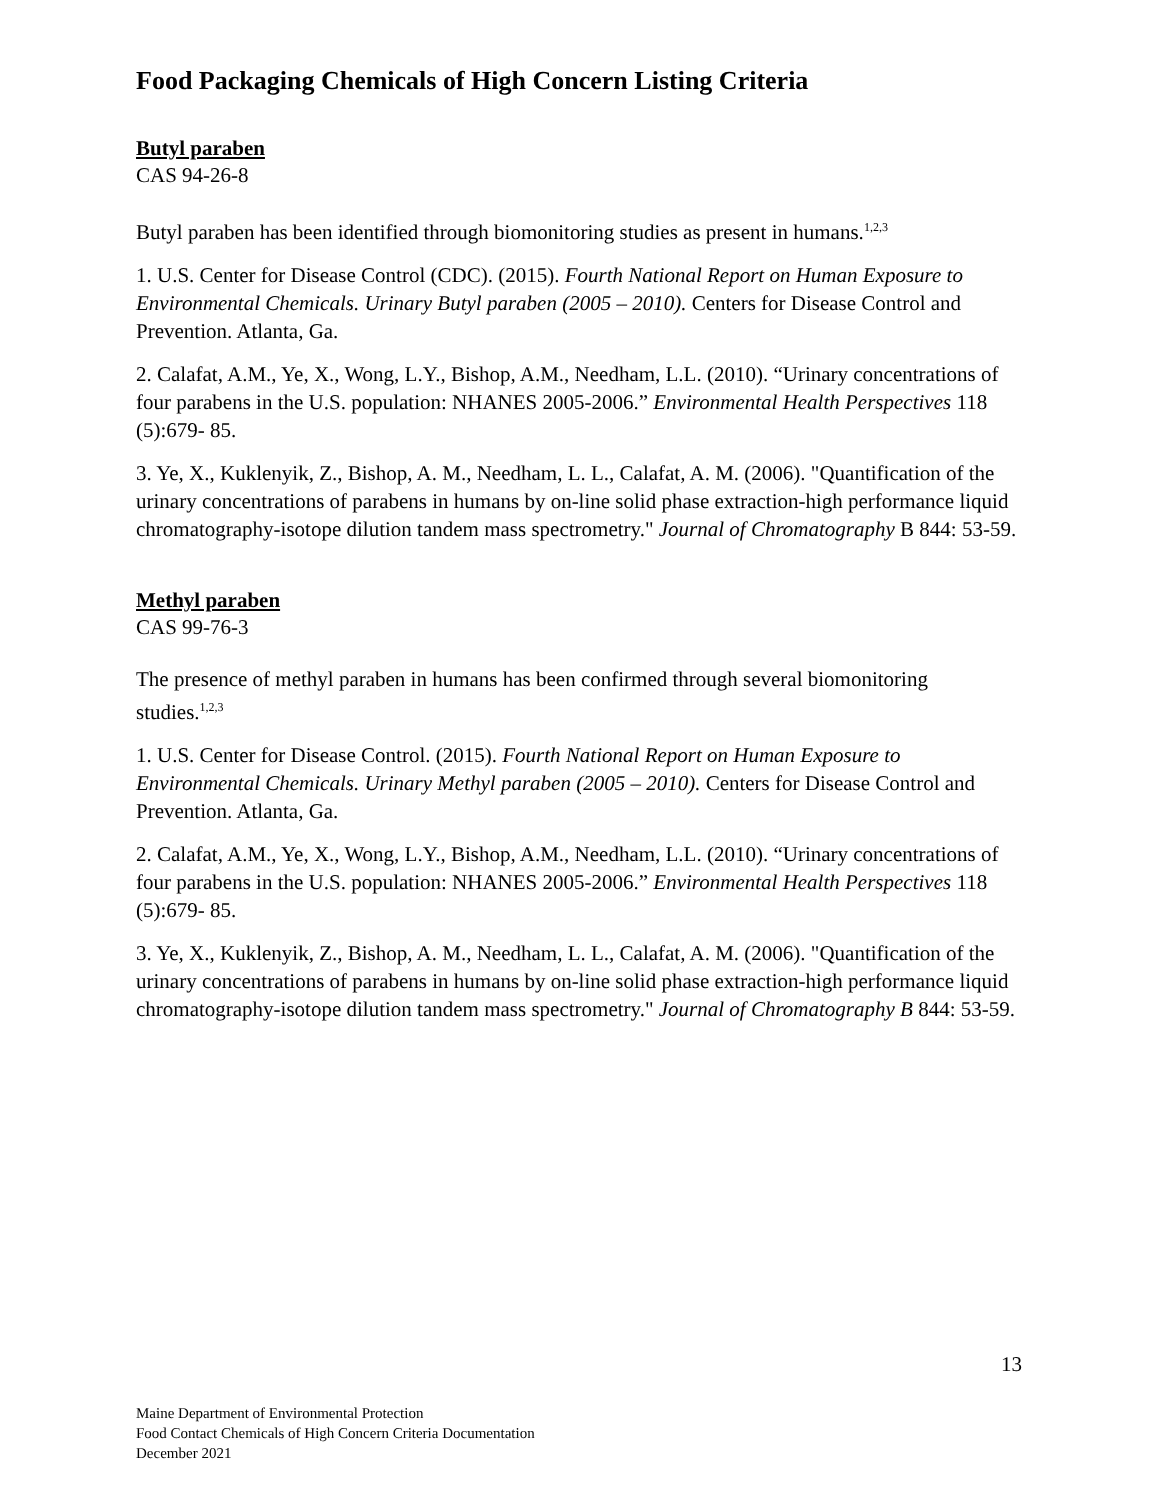Food Packaging Chemicals of High Concern Listing Criteria
Butyl paraben
CAS 94-26-8
Butyl paraben has been identified through biomonitoring studies as present in humans.<sup>1,2,3</sup>
1. U.S. Center for Disease Control (CDC). (2015). Fourth National Report on Human Exposure to Environmental Chemicals. Urinary Butyl paraben (2005 – 2010). Centers for Disease Control and Prevention. Atlanta, Ga.
2. Calafat, A.M., Ye, X., Wong, L.Y., Bishop, A.M., Needham, L.L. (2010). “Urinary concentrations of four parabens in the U.S. population: NHANES 2005-2006.” Environmental Health Perspectives 118 (5):679- 85.
3. Ye, X., Kuklenyik, Z., Bishop, A. M., Needham, L. L., Calafat, A. M. (2006). "Quantification of the urinary concentrations of parabens in humans by on-line solid phase extraction-high performance liquid chromatography-isotope dilution tandem mass spectrometry." Journal of Chromatography B 844: 53-59.
Methyl paraben
CAS 99-76-3
The presence of methyl paraben in humans has been confirmed through several biomonitoring studies.<sup>1,2,3</sup>
1. U.S. Center for Disease Control. (2015). Fourth National Report on Human Exposure to Environmental Chemicals. Urinary Methyl paraben (2005 – 2010). Centers for Disease Control and Prevention. Atlanta, Ga.
2. Calafat, A.M., Ye, X., Wong, L.Y., Bishop, A.M., Needham, L.L. (2010). “Urinary concentrations of four parabens in the U.S. population: NHANES 2005-2006.” Environmental Health Perspectives 118 (5):679- 85.
3. Ye, X., Kuklenyik, Z., Bishop, A. M., Needham, L. L., Calafat, A. M. (2006). "Quantification of the urinary concentrations of parabens in humans by on-line solid phase extraction-high performance liquid chromatography-isotope dilution tandem mass spectrometry." Journal of Chromatography B 844: 53-59.
13
Maine Department of Environmental Protection
Food Contact Chemicals of High Concern Criteria Documentation
December 2021